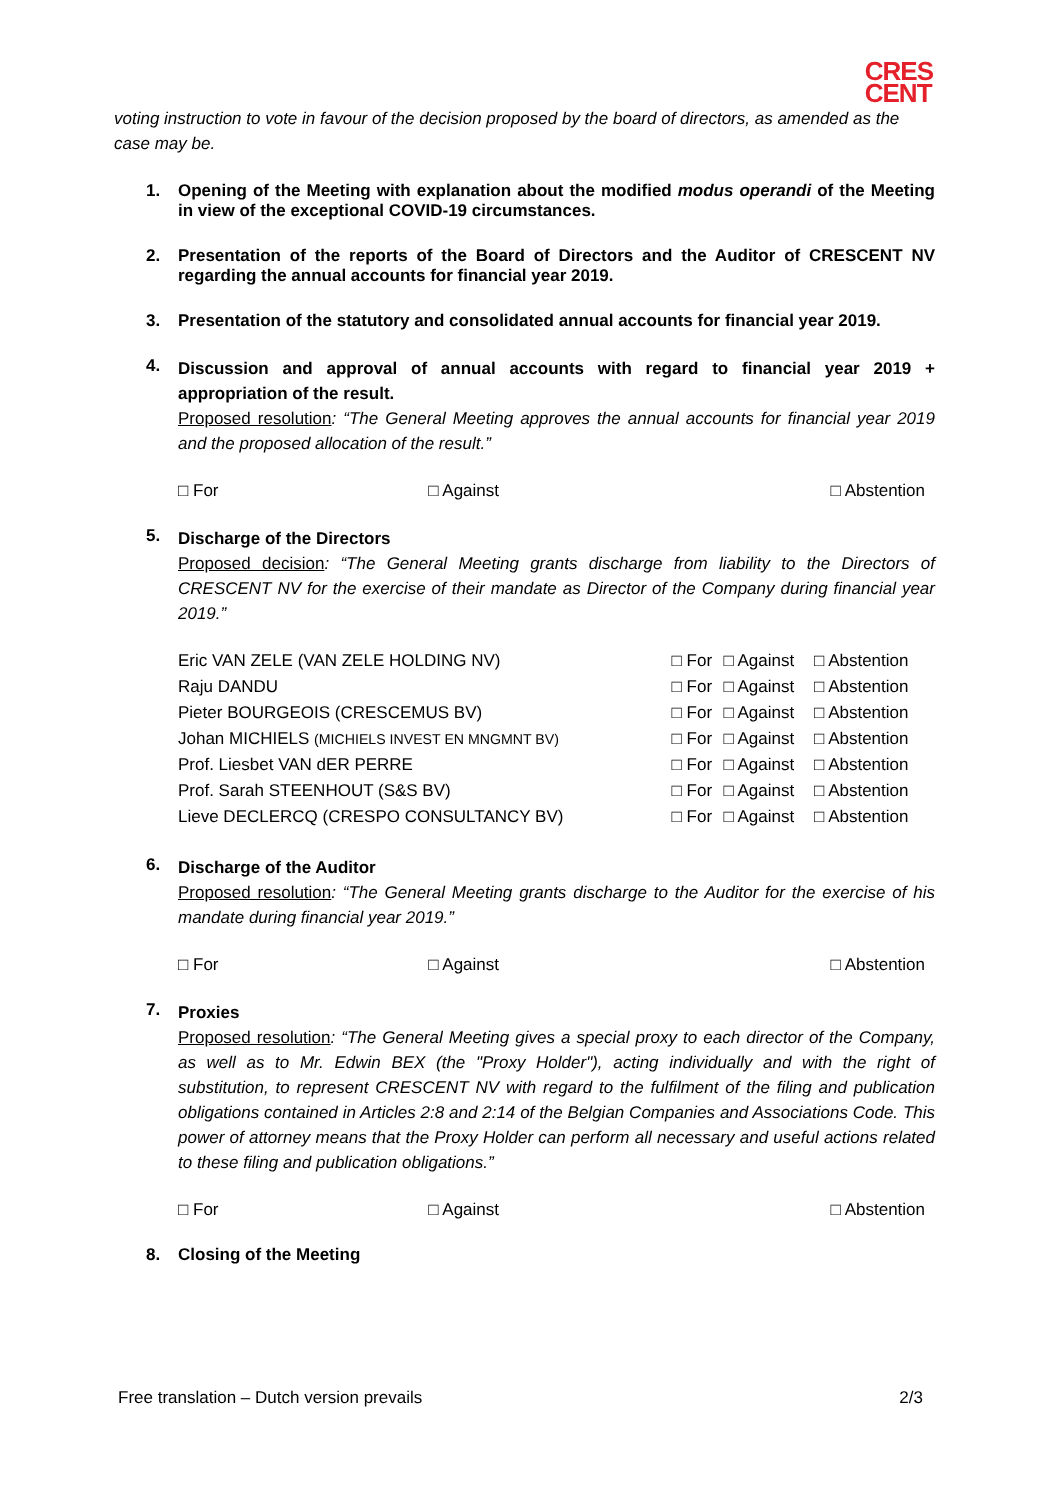CRES
CENT
voting instruction to vote in favour of the decision proposed by the board of directors, as amended as the case may be.
1. Opening of the Meeting with explanation about the modified modus operandi of the Meeting in view of the exceptional COVID-19 circumstances.
2. Presentation of the reports of the Board of Directors and the Auditor of CRESCENT NV regarding the annual accounts for financial year 2019.
3. Presentation of the statutory and consolidated annual accounts for financial year 2019.
4.
Discussion and approval of annual accounts with regard to financial year 2019 + appropriation of the result.
Proposed resolution: “The General Meeting approves the annual accounts for financial year 2019 and the proposed allocation of the result.”
□ For □ Against □ Abstention
5.
Discharge of the Directors
Proposed decision: “The General Meeting grants discharge from liability to the Directors of CRESCENT NV for the exercise of their mandate as Director of the Company during financial year 2019.”
| Eric VAN ZELE (VAN ZELE HOLDING NV) | □ For | □ Against | □ Abstention |
| Raju DANDU | □ For | □ Against | □ Abstention |
| Pieter BOURGEOIS (CRESCEMUS BV) | □ For | □ Against | □ Abstention |
| Johan MICHIELS (MICHIELS INVEST EN MNGMNT BV) | □ For | □ Against | □ Abstention |
| Prof. Liesbet VAN dER PERRE | □ For | □ Against | □ Abstention |
| Prof. Sarah STEENHOUT (S&S BV) | □ For | □ Against | □ Abstention |
| Lieve DECLERCQ (CRESPO CONSULTANCY BV) | □ For | □ Against | □ Abstention |
6.
Discharge of the Auditor
Proposed resolution: “The General Meeting grants discharge to the Auditor for the exercise of his mandate during financial year 2019.”
□ For □ Against □ Abstention
7.
Proxies
Proposed resolution: “The General Meeting gives a special proxy to each director of the Company, as well as to Mr. Edwin BEX (the "Proxy Holder"), acting individually and with the right of substitution, to represent CRESCENT NV with regard to the fulfilment of the filing and publication obligations contained in Articles 2:8 and 2:14 of the Belgian Companies and Associations Code. This power of attorney means that the Proxy Holder can perform all necessary and useful actions related to these filing and publication obligations.”
□ For □ Against □ Abstention
8. Closing of the Meeting
Free translation – Dutch version prevails 2/3